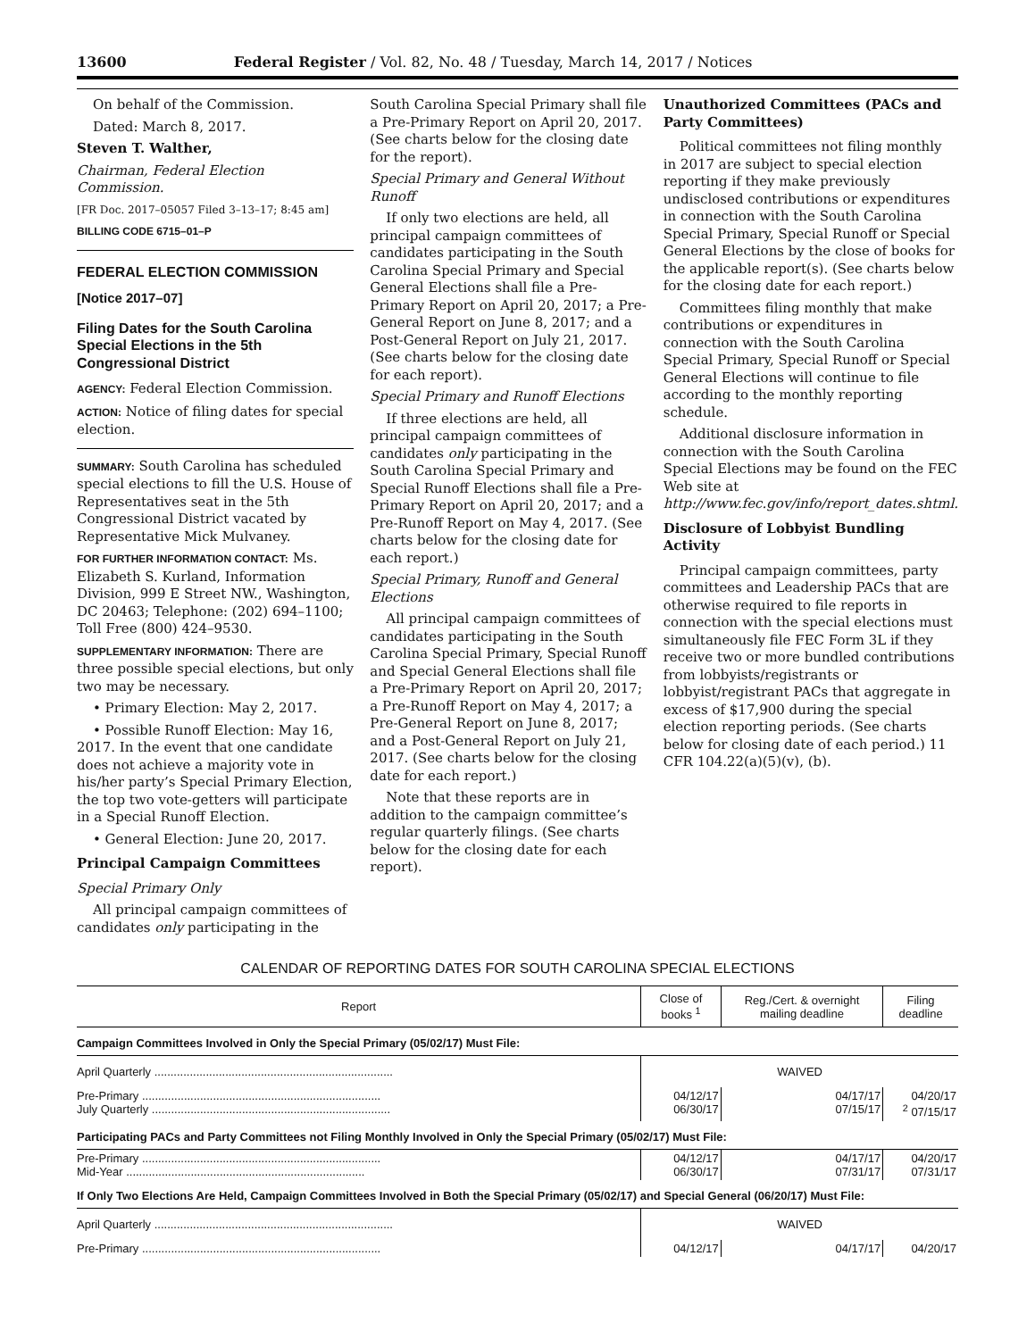13600 Federal Register / Vol. 82, No. 48 / Tuesday, March 14, 2017 / Notices
On behalf of the Commission.
Dated: March 8, 2017.
Steven T. Walther,
Chairman, Federal Election Commission.
[FR Doc. 2017–05057 Filed 3–13–17; 8:45 am]
BILLING CODE 6715–01–P
FEDERAL ELECTION COMMISSION
[Notice 2017–07]
Filing Dates for the South Carolina Special Elections in the 5th Congressional District
AGENCY: Federal Election Commission.
ACTION: Notice of filing dates for special election.
SUMMARY: South Carolina has scheduled special elections to fill the U.S. House of Representatives seat in the 5th Congressional District vacated by Representative Mick Mulvaney.
FOR FURTHER INFORMATION CONTACT: Ms. Elizabeth S. Kurland, Information Division, 999 E Street NW., Washington, DC 20463; Telephone: (202) 694–1100; Toll Free (800) 424–9530.
SUPPLEMENTARY INFORMATION: There are three possible special elections, but only two may be necessary.
• Primary Election: May 2, 2017.
• Possible Runoff Election: May 16, 2017. In the event that one candidate does not achieve a majority vote in his/her party’s Special Primary Election, the top two vote-getters will participate in a Special Runoff Election.
• General Election: June 20, 2017.
Principal Campaign Committees
Special Primary Only
All principal campaign committees of candidates only participating in the
South Carolina Special Primary shall file a Pre-Primary Report on April 20, 2017. (See charts below for the closing date for the report).
Special Primary and General Without Runoff
If only two elections are held, all principal campaign committees of candidates participating in the South Carolina Special Primary and Special General Elections shall file a Pre-Primary Report on April 20, 2017; a Pre-General Report on June 8, 2017; and a Post-General Report on July 21, 2017. (See charts below for the closing date for each report).
Special Primary and Runoff Elections
If three elections are held, all principal campaign committees of candidates only participating in the South Carolina Special Primary and Special Runoff Elections shall file a Pre-Primary Report on April 20, 2017; and a Pre-Runoff Report on May 4, 2017. (See charts below for the closing date for each report.)
Special Primary, Runoff and General Elections
All principal campaign committees of candidates participating in the South Carolina Special Primary, Special Runoff and Special General Elections shall file a Pre-Primary Report on April 20, 2017; a Pre-Runoff Report on May 4, 2017; a Pre-General Report on June 8, 2017; and a Post-General Report on July 21, 2017. (See charts below for the closing date for each report.)
Note that these reports are in addition to the campaign committee’s regular quarterly filings. (See charts below for the closing date for each report).
Unauthorized Committees (PACs and Party Committees)
Political committees not filing monthly in 2017 are subject to special election reporting if they make previously undisclosed contributions or expenditures in connection with the South Carolina Special Primary, Special Runoff or Special General Elections by the close of books for the applicable report(s). (See charts below for the closing date for each report.)
Committees filing monthly that make contributions or expenditures in connection with the South Carolina Special Primary, Special Runoff or Special General Elections will continue to file according to the monthly reporting schedule.
Additional disclosure information in connection with the South Carolina Special Elections may be found on the FEC Web site at http://www.fec.gov/info/report_dates.shtml.
Disclosure of Lobbyist Bundling Activity
Principal campaign committees, party committees and Leadership PACs that are otherwise required to file reports in connection with the special elections must simultaneously file FEC Form 3L if they receive two or more bundled contributions from lobbyists/registrants or lobbyist/registrant PACs that aggregate in excess of $17,900 during the special election reporting periods. (See charts below for closing date of each period.) 11 CFR 104.22(a)(5)(v), (b).
CALENDAR OF REPORTING DATES FOR SOUTH CAROLINA SPECIAL ELECTIONS
| Report | Close of books <sup>1</sup> | Reg./Cert. & overnight mailing deadline | Filing deadline |
| --- | --- | --- | --- |
| Campaign Committees Involved in Only the Special Primary (05/02/17) Must File: | | | |
| April Quarterly .......................................................................... | WAIVED | | |
| Pre-Primary .......................................................................... July Quarterly .......................................................................... | 04/12/17 06/30/17 | 04/17/17 07/15/17 | 04/20/17 <sup>2</sup> 07/15/17 |
| Participating PACs and Party Committees not Filing Monthly Involved in Only the Special Primary (05/02/17) Must File: | | | |
| Pre-Primary .......................................................................... Mid-Year .......................................................................... | 04/12/17 06/30/17 | 04/17/17 07/31/17 | 04/20/17 07/31/17 |
| If Only Two Elections Are Held, Campaign Committees Involved in Both the Special Primary (05/02/17) and Special General (06/20/17) Must File: | | | |
| April Quarterly .......................................................................... | WAIVED | | |
| Pre-Primary .......................................................................... | 04/12/17 | 04/17/17 | 04/20/17 |